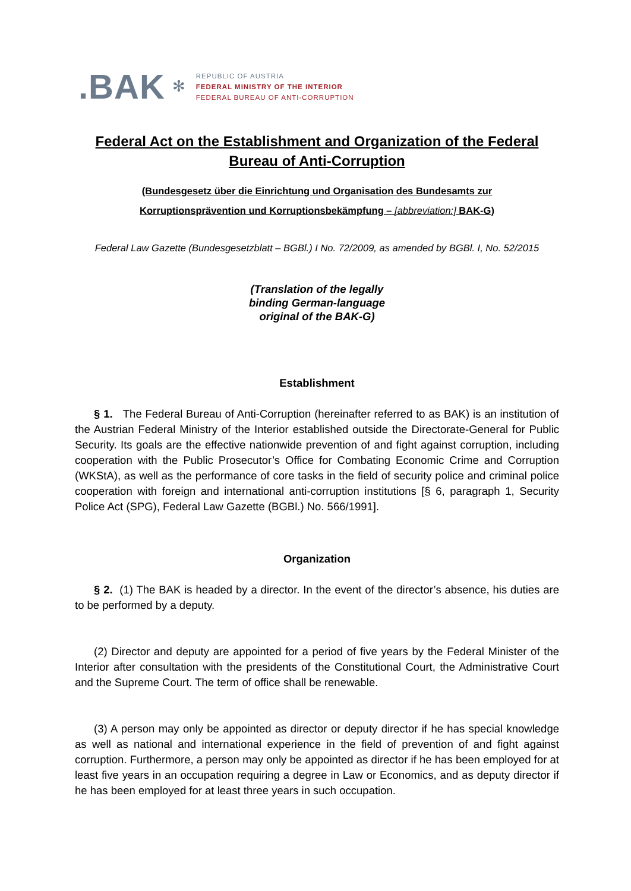.BAK ✻
REPUBLIC OF AUSTRIA
FEDERAL MINISTRY OF THE INTERIOR
FEDERAL BUREAU OF ANTI-CORRUPTION
Federal Act on the Establishment and Organization of the Federal Bureau of Anti-Corruption
(Bundesgesetz über die Einrichtung und Organisation des Bundesamts zur
Korruptionsprävention und Korruptionsbekämpfung – [abbreviation:] BAK-G)
Federal Law Gazette (Bundesgesetzblatt – BGBl.) I No. 72/2009, as amended by BGBl. I, No. 52/2015
(Translation of the legally
binding German-language
original of the BAK-G)
Establishment
§ 1. The Federal Bureau of Anti-Corruption (hereinafter referred to as BAK) is an institution of the Austrian Federal Ministry of the Interior established outside the Directorate-General for Public Security. Its goals are the effective nationwide prevention of and fight against corruption, including cooperation with the Public Prosecutor’s Office for Combating Economic Crime and Corruption (WKStA), as well as the performance of core tasks in the field of security police and criminal police cooperation with foreign and international anti-corruption institutions [§ 6, paragraph 1, Security Police Act (SPG), Federal Law Gazette (BGBl.) No. 566/1991].
Organization
§ 2. (1) The BAK is headed by a director. In the event of the director’s absence, his duties are to be performed by a deputy.
(2) Director and deputy are appointed for a period of five years by the Federal Minister of the Interior after consultation with the presidents of the Constitutional Court, the Administrative Court and the Supreme Court. The term of office shall be renewable.
(3) A person may only be appointed as director or deputy director if he has special knowledge as well as national and international experience in the field of prevention of and fight against corruption. Furthermore, a person may only be appointed as director if he has been employed for at least five years in an occupation requiring a degree in Law or Economics, and as deputy director if he has been employed for at least three years in such occupation.